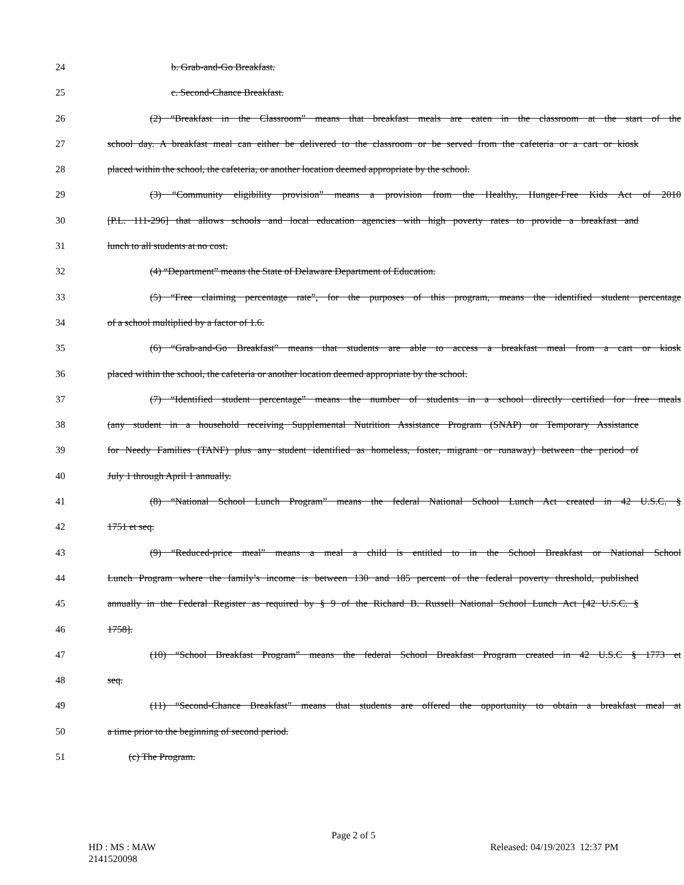24 b. Grab-and-Go Breakfast.
25 c. Second-Chance Breakfast.
26 (2) “Breakfast in the Classroom” means that breakfast meals are eaten in the classroom at the start of the
27 school day. A breakfast meal can either be delivered to the classroom or be served from the cafeteria or a cart or kiosk
28 placed within the school, the cafeteria, or another location deemed appropriate by the school.
29 (3) “Community eligibility provision” means a provision from the Healthy, Hunger-Free Kids Act of 2010
30 [P.L. 111-296] that allows schools and local education agencies with high poverty rates to provide a breakfast and
31 lunch to all students at no cost.
32 (4) “Department” means the State of Delaware Department of Education.
33 (5) “Free claiming percentage rate”, for the purposes of this program, means the identified student percentage
34 of a school multiplied by a factor of 1.6.
35 (6) “Grab-and-Go Breakfast” means that students are able to access a breakfast meal from a cart or kiosk
36 placed within the school, the cafeteria or another location deemed appropriate by the school.
37 (7) “Identified student percentage” means the number of students in a school directly certified for free meals
38 (any student in a household receiving Supplemental Nutrition Assistance Program (SNAP) or Temporary Assistance
39 for Needy Families (TANF) plus any student identified as homeless, foster, migrant or runaway) between the period of
40 July 1 through April 1 annually.
41 (8) “National School Lunch Program” means the federal National School Lunch Act created in 42 U.S.C. §
42 1751 et seq.
43 (9) “Reduced-price meal” means a meal a child is entitled to in the School Breakfast or National School
44 Lunch Program where the family’s income is between 130 and 185 percent of the federal poverty threshold, published
45 annually in the Federal Register as required by § 9 of the Richard B. Russell National School Lunch Act [42 U.S.C. §
46 1758].
47 (10) “School Breakfast Program” means the federal School Breakfast Program created in 42 U.S.C § 1773 et
48 seq.
49 (11) “Second-Chance Breakfast” means that students are offered the opportunity to obtain a breakfast meal at
50 a time prior to the beginning of second period.
51 (c) The Program.
Page 2 of 5
HD : MS : MAW Released: 04/19/2023 12:37 PM
2141520098